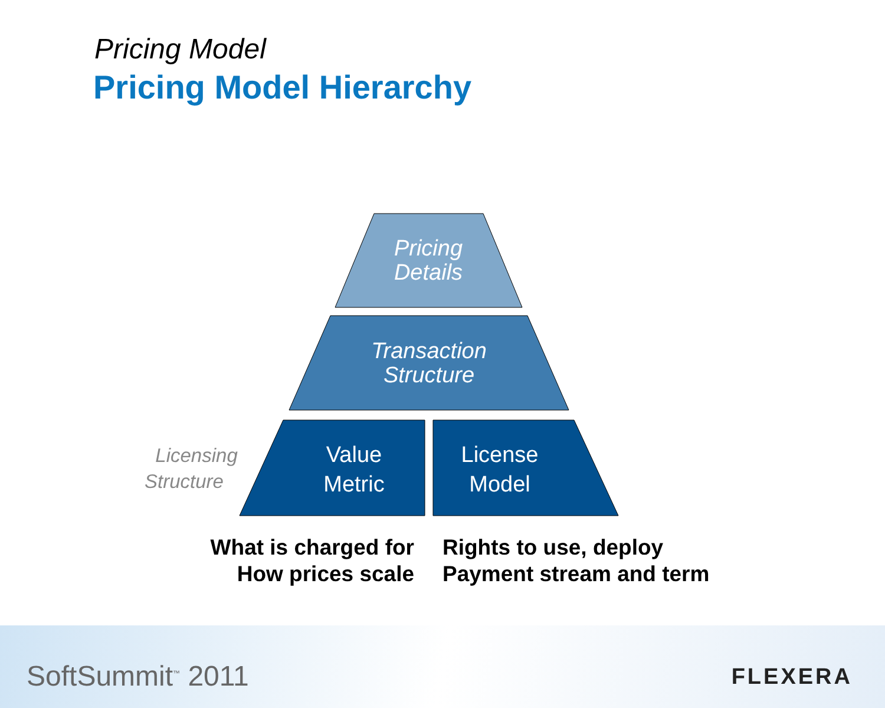Pricing Model
Pricing Model Hierarchy
Pricing
Details
Transaction
Structure
Value
Metric
License
Model
Licensing
Structure
What is charged for
How prices scale
Rights to use, deploy
Payment stream and term
SoftSummit<sup>™</sup> 2011 FLEXERA